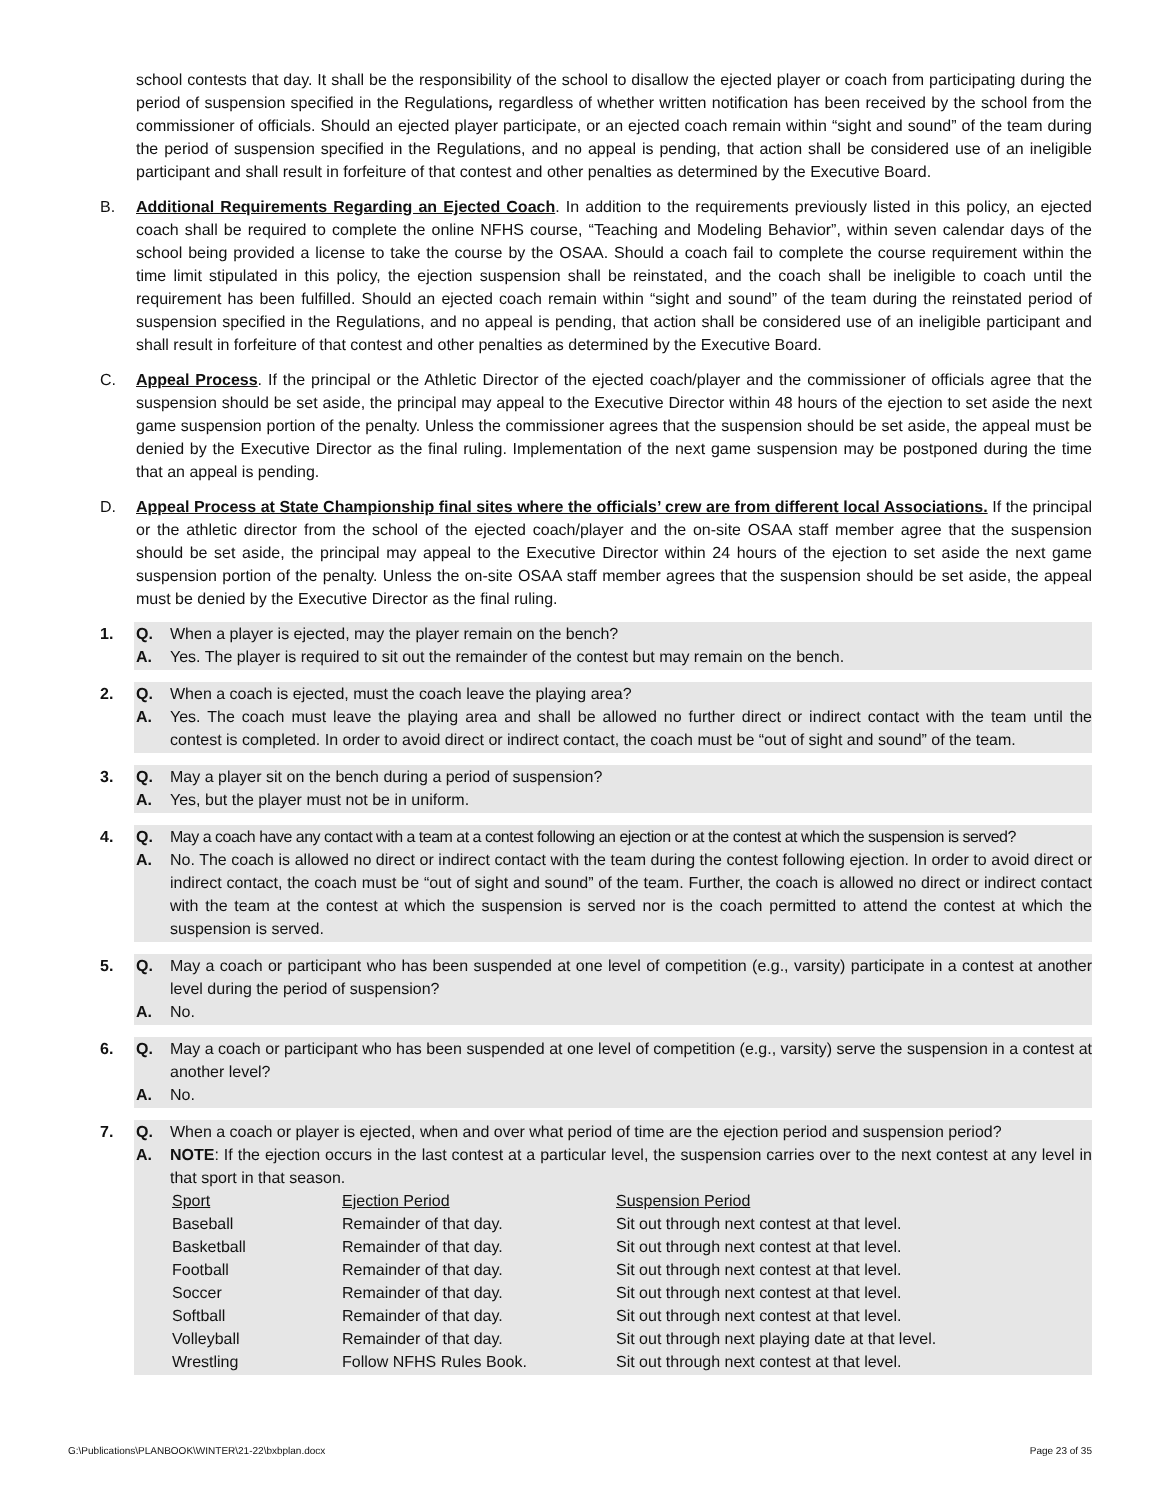school contests that day. It shall be the responsibility of the school to disallow the ejected player or coach from participating during the period of suspension specified in the Regulations, regardless of whether written notification has been received by the school from the commissioner of officials. Should an ejected player participate, or an ejected coach remain within “sight and sound” of the team during the period of suspension specified in the Regulations, and no appeal is pending, that action shall be considered use of an ineligible participant and shall result in forfeiture of that contest and other penalties as determined by the Executive Board.
B. Additional Requirements Regarding an Ejected Coach. In addition to the requirements previously listed in this policy, an ejected coach shall be required to complete the online NFHS course, “Teaching and Modeling Behavior”, within seven calendar days of the school being provided a license to take the course by the OSAA. Should a coach fail to complete the course requirement within the time limit stipulated in this policy, the ejection suspension shall be reinstated, and the coach shall be ineligible to coach until the requirement has been fulfilled. Should an ejected coach remain within “sight and sound” of the team during the reinstated period of suspension specified in the Regulations, and no appeal is pending, that action shall be considered use of an ineligible participant and shall result in forfeiture of that contest and other penalties as determined by the Executive Board.
C. Appeal Process. If the principal or the Athletic Director of the ejected coach/player and the commissioner of officials agree that the suspension should be set aside, the principal may appeal to the Executive Director within 48 hours of the ejection to set aside the next game suspension portion of the penalty. Unless the commissioner agrees that the suspension should be set aside, the appeal must be denied by the Executive Director as the final ruling. Implementation of the next game suspension may be postponed during the time that an appeal is pending.
D. Appeal Process at State Championship final sites where the officials’ crew are from different local Associations. If the principal or the athletic director from the school of the ejected coach/player and the on-site OSAA staff member agree that the suspension should be set aside, the principal may appeal to the Executive Director within 24 hours of the ejection to set aside the next game suspension portion of the penalty. Unless the on-site OSAA staff member agrees that the suspension should be set aside, the appeal must be denied by the Executive Director as the final ruling.
1. Q. When a player is ejected, may the player remain on the bench?
A. Yes. The player is required to sit out the remainder of the contest but may remain on the bench.
2. Q. When a coach is ejected, must the coach leave the playing area?
A. Yes. The coach must leave the playing area and shall be allowed no further direct or indirect contact with the team until the contest is completed. In order to avoid direct or indirect contact, the coach must be “out of sight and sound” of the team.
3. Q. May a player sit on the bench during a period of suspension?
A. Yes, but the player must not be in uniform.
4. Q. May a coach have any contact with a team at a contest following an ejection or at the contest at which the suspension is served?
A. No. The coach is allowed no direct or indirect contact with the team during the contest following ejection. In order to avoid direct or indirect contact, the coach must be “out of sight and sound” of the team. Further, the coach is allowed no direct or indirect contact with the team at the contest at which the suspension is served nor is the coach permitted to attend the contest at which the suspension is served.
5. Q. May a coach or participant who has been suspended at one level of competition (e.g., varsity) participate in a contest at another level during the period of suspension?
A. No.
6. Q. May a coach or participant who has been suspended at one level of competition (e.g., varsity) serve the suspension in a contest at another level?
A. No.
7. Q. When a coach or player is ejected, when and over what period of time are the ejection period and suspension period?
A.
NOTE: If the ejection occurs in the last contest at a particular level, the suspension carries over to the next contest at any level in that sport in that season.
| Sport | Ejection Period | Suspension Period |
| Baseball | Remainder of that day. | Sit out through next contest at that level. |
| Basketball | Remainder of that day. | Sit out through next contest at that level. |
| Football | Remainder of that day. | Sit out through next contest at that level. |
| Soccer | Remainder of that day. | Sit out through next contest at that level. |
| Softball | Remainder of that day. | Sit out through next contest at that level. |
| Volleyball | Remainder of that day. | Sit out through next playing date at that level. |
| Wrestling | Follow NFHS Rules Book. | Sit out through next contest at that level. |
G:\Publications\PLANBOOK\WINTER\21-22\bxbplan.docx Page 23 of 35